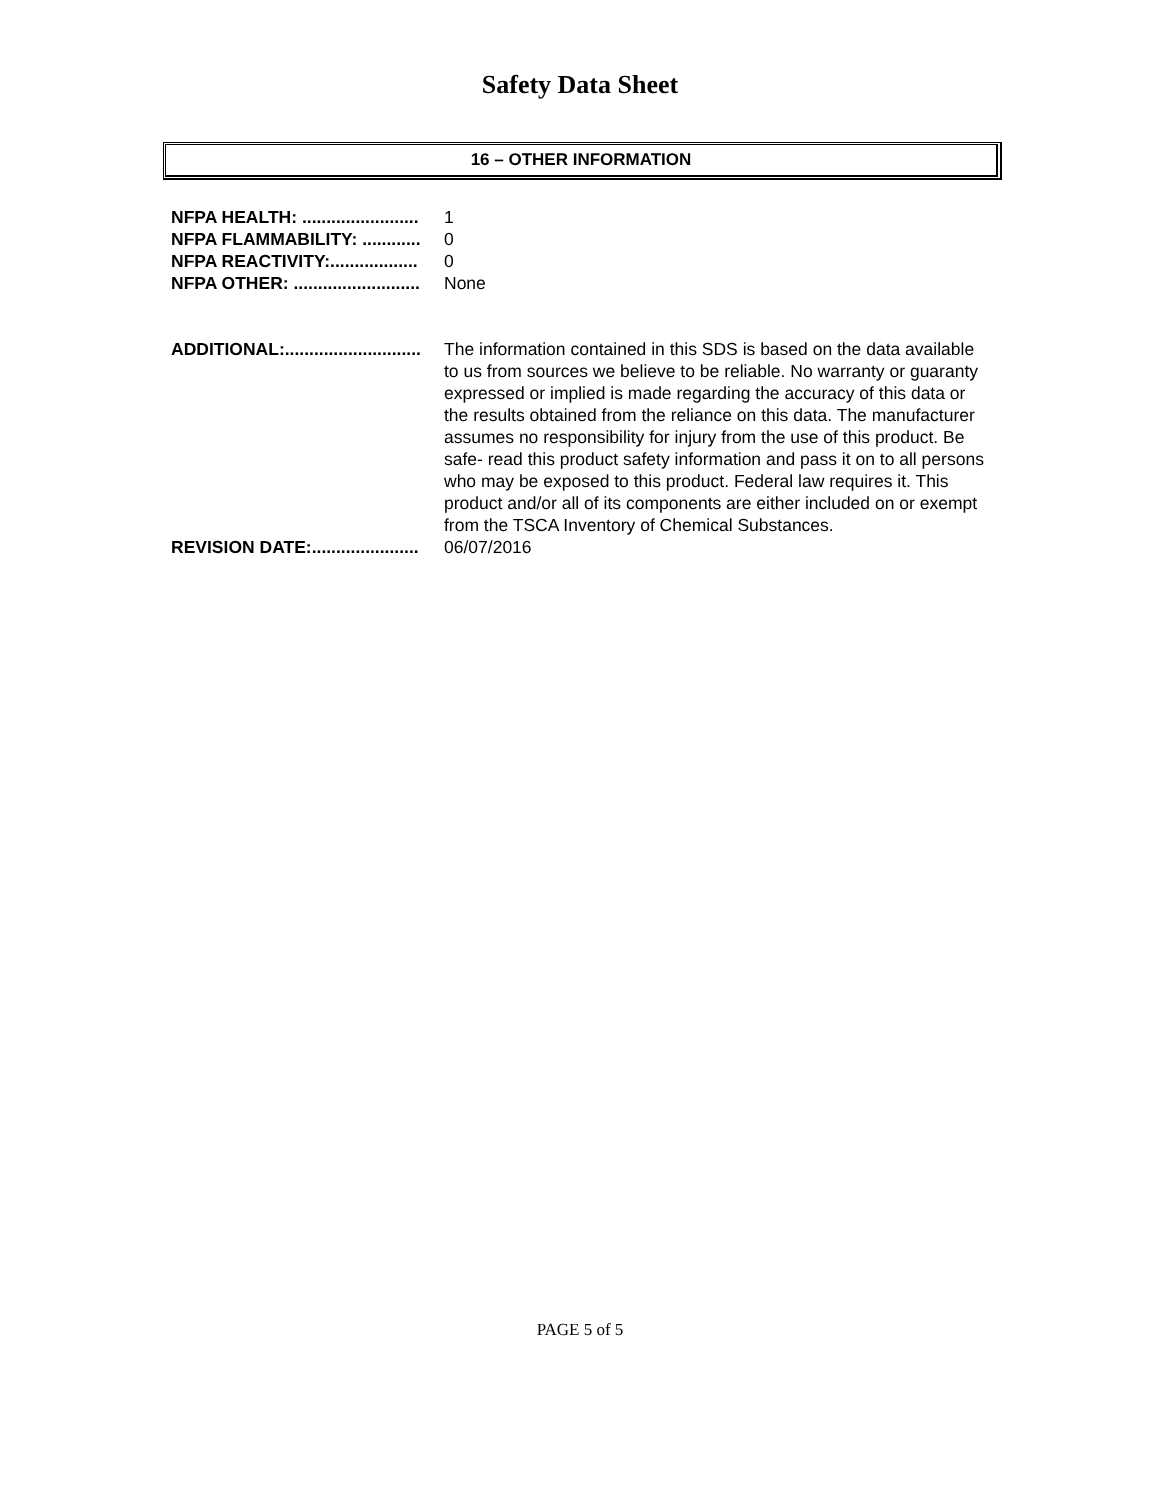Safety Data Sheet
16 – OTHER INFORMATION
NFPA HEALTH: ........................ 1
NFPA FLAMMABILITY: ............ 0
NFPA REACTIVITY:.................. 0
NFPA OTHER: .......................... None
ADDITIONAL:............................ The information contained in this SDS is based on the data available to us from sources we believe to be reliable. No warranty or guaranty expressed or implied is made regarding the accuracy of this data or the results obtained from the reliance on this data. The manufacturer assumes no responsibility for injury from the use of this product. Be safe- read this product safety information and pass it on to all persons who may be exposed to this product. Federal law requires it. This product and/or all of its components are either included on or exempt from the TSCA Inventory of Chemical Substances.
REVISION DATE:...................... 06/07/2016
PAGE 5 of 5